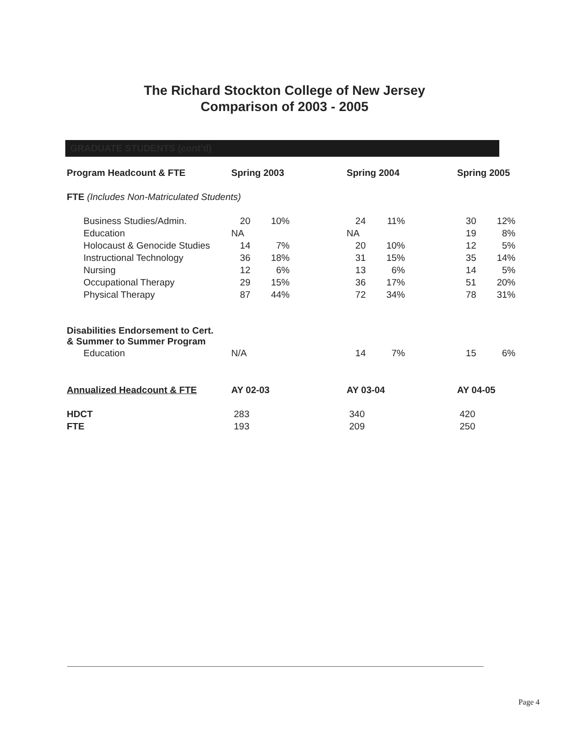The Richard Stockton College of New Jersey
Comparison of 2003 - 2005
GRADUATE STUDENTS (cont'd)
| Program Headcount & FTE | Spring 2003 | | | Spring 2004 | | | Spring 2005 | |
| --- | --- | --- | --- | --- | --- | --- | --- | --- |
| FTE (Includes Non-Matriculated Students) | | | | | | | | |
| Business Studies/Admin. | 20 | 10% | | 24 | 11% | | 30 | 12% |
| Education | NA | | | NA | | | 19 | 8% |
| Holocaust & Genocide Studies | 14 | 7% | | 20 | 10% | | 12 | 5% |
| Instructional Technology | 36 | 18% | | 31 | 15% | | 35 | 14% |
| Nursing | 12 | 6% | | 13 | 6% | | 14 | 5% |
| Occupational Therapy | 29 | 15% | | 36 | 17% | | 51 | 20% |
| Physical Therapy | 87 | 44% | | 72 | 34% | | 78 | 31% |
| Disabilities Endorsement to Cert. & Summer to Summer Program | | | | | | | | |
| Education | N/A | | | 14 | 7% | | 15 | 6% |
| Annualized Headcount & FTE | AY 02-03 | | | AY 03-04 | | | AY 04-05 | |
| HDCT | 283 | | | 340 | | | 420 | |
| FTE | 193 | | | 209 | | | 250 | |
Page 4